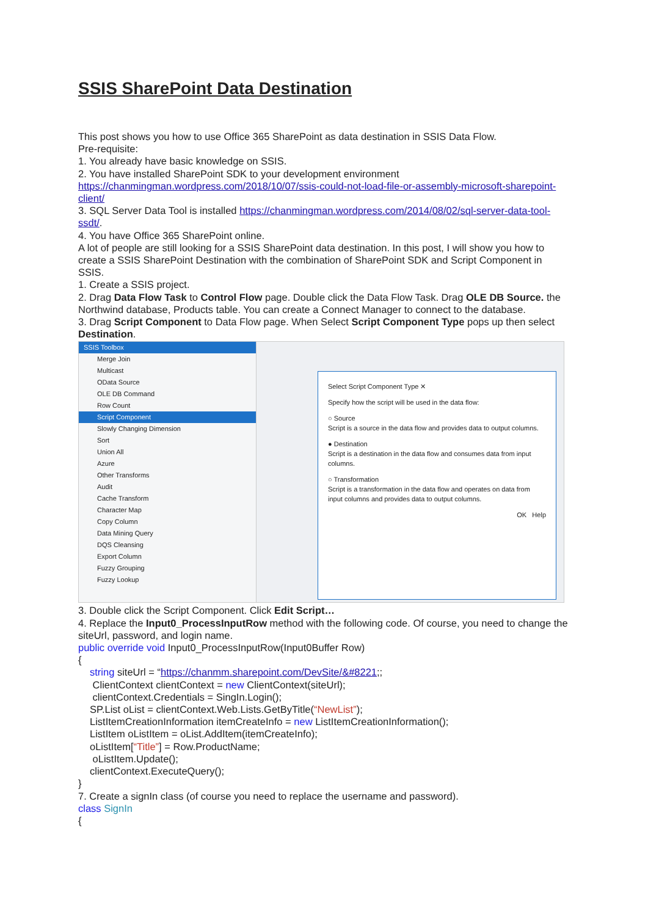SSIS SharePoint Data Destination
This post shows you how to use Office 365 SharePoint as data destination in SSIS Data Flow.
Pre-requisite:
1. You already have basic knowledge on SSIS.
2. You have installed SharePoint SDK to your development environment https://chanmingman.wordpress.com/2018/10/07/ssis-could-not-load-file-or-assembly-microsoft-sharepoint-client/
3. SQL Server Data Tool is installed https://chanmingman.wordpress.com/2014/08/02/sql-server-data-tool-ssdt/.
4. You have Office 365 SharePoint online.
A lot of people are still looking for a SSIS SharePoint data destination. In this post, I will show you how to create a SSIS SharePoint Destination with the combination of SharePoint SDK and Script Component in SSIS.
1. Create a SSIS project.
2. Drag Data Flow Task to Control Flow page. Double click the Data Flow Task. Drag OLE DB Source. the Northwind database, Products table. You can create a Connect Manager to connect to the database.
3. Drag Script Component to Data Flow page. When Select Script Component Type pops up then select Destination.
SSIS Toolbox
Merge Join
Multicast
OData Source
OLE DB Command
Row Count
Script Component
Slowly Changing Dimension
Sort
Union All
Azure
Other Transforms
Audit
Cache Transform
Character Map
Copy Column
Data Mining Query
DQS Cleansing
Export Column
Fuzzy Grouping
Fuzzy Lookup
Select Script Component Type ✕
Specify how the script will be used in the data flow:
○ Source
Script is a source in the data flow and provides data to output columns.
● Destination
Script is a destination in the data flow and consumes data from input columns.
○ Transformation
Script is a transformation in the data flow and operates on data from input columns and provides data to output columns.
OK Help
3. Double click the Script Component. Click Edit Script…
4. Replace the Input0_ProcessInputRow method with the following code. Of course, you need to change the siteUrl, password, and login name.
public override void Input0_ProcessInputRow(Input0Buffer Row)
{
string siteUrl = “https://chanmm.sharepoint.com/DevSite/&#8221;;
ClientContext clientContext = new ClientContext(siteUrl);
clientContext.Credentials = SingIn.Login();
SP.List oList = clientContext.Web.Lists.GetByTitle(“NewList”);
ListItemCreationInformation itemCreateInfo = new ListItemCreationInformation();
ListItem oListItem = oList.AddItem(itemCreateInfo);
oListItem[“Title”] = Row.ProductName;
oListItem.Update();
clientContext.ExecuteQuery();
}
7. Create a signIn class (of course you need to replace the username and password).
class SignIn
{